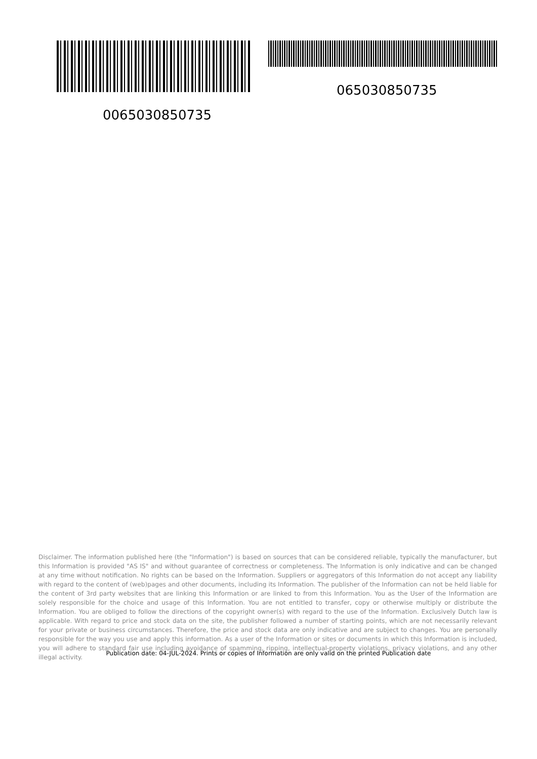065030850735
0065030850735
Disclaimer. The information published here (the "Information") is based on sources that can be considered reliable, typically the manufacturer, but this Information is provided "AS IS" and without guarantee of correctness or completeness. The Information is only indicative and can be changed at any time without notification. No rights can be based on the Information. Suppliers or aggregators of this Information do not accept any liability with regard to the content of (web)pages and other documents, including its Information. The publisher of the Information can not be held liable for the content of 3rd party websites that are linking this Information or are linked to from this Information. You as the User of the Information are solely responsible for the choice and usage of this Information. You are not entitled to transfer, copy or otherwise multiply or distribute the Information. You are obliged to follow the directions of the copyright owner(s) with regard to the use of the Information. Exclusively Dutch law is applicable. With regard to price and stock data on the site, the publisher followed a number of starting points, which are not necessarily relevant for your private or business circumstances. Therefore, the price and stock data are only indicative and are subject to changes. You are personally responsible for the way you use and apply this information. As a user of the Information or sites or documents in which this Information is included, you will adhere to standard fair use including avoidance of spamming, ripping, intellectual-property violations, privacy violations, and any other illegal activity.
Publication date: 04-JUL-2024. Prints or copies of Information are only valid on the printed Publication date